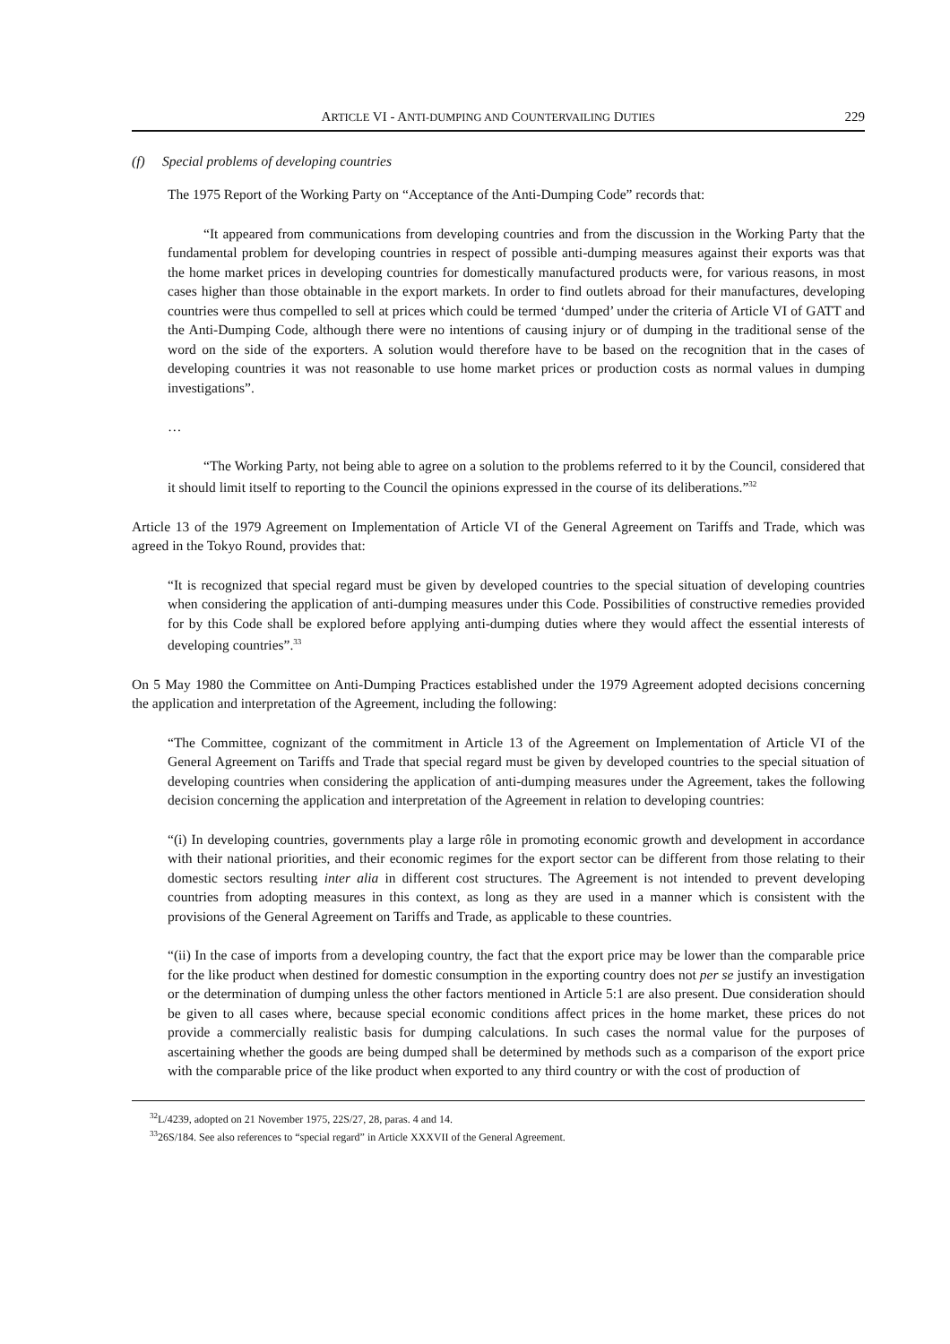ARTICLE VI - ANTI-DUMPING AND COUNTERVAILING DUTIES 229
(f) Special problems of developing countries
The 1975 Report of the Working Party on “Acceptance of the Anti-Dumping Code” records that:
“It appeared from communications from developing countries and from the discussion in the Working Party that the fundamental problem for developing countries in respect of possible anti-dumping measures against their exports was that the home market prices in developing countries for domestically manufactured products were, for various reasons, in most cases higher than those obtainable in the export markets. In order to find outlets abroad for their manufactures, developing countries were thus compelled to sell at prices which could be termed ‘dumped’ under the criteria of Article VI of GATT and the Anti-Dumping Code, although there were no intentions of causing injury or of dumping in the traditional sense of the word on the side of the exporters. A solution would therefore have to be based on the recognition that in the cases of developing countries it was not reasonable to use home market prices or production costs as normal values in dumping investigations”.
…
“The Working Party, not being able to agree on a solution to the problems referred to it by the Council, considered that it should limit itself to reporting to the Council the opinions expressed in the course of its deliberations.”<sup>32</sup>
Article 13 of the 1979 Agreement on Implementation of Article VI of the General Agreement on Tariffs and Trade, which was agreed in the Tokyo Round, provides that:
“It is recognized that special regard must be given by developed countries to the special situation of developing countries when considering the application of anti-dumping measures under this Code. Possibilities of constructive remedies provided for by this Code shall be explored before applying anti-dumping duties where they would affect the essential interests of developing countries”.<sup>33</sup>
On 5 May 1980 the Committee on Anti-Dumping Practices established under the 1979 Agreement adopted decisions concerning the application and interpretation of the Agreement, including the following:
“The Committee, cognizant of the commitment in Article 13 of the Agreement on Implementation of Article VI of the General Agreement on Tariffs and Trade that special regard must be given by developed countries to the special situation of developing countries when considering the application of anti-dumping measures under the Agreement, takes the following decision concerning the application and interpretation of the Agreement in relation to developing countries:
“(i) In developing countries, governments play a large rôle in promoting economic growth and development in accordance with their national priorities, and their economic regimes for the export sector can be different from those relating to their domestic sectors resulting inter alia in different cost structures. The Agreement is not intended to prevent developing countries from adopting measures in this context, as long as they are used in a manner which is consistent with the provisions of the General Agreement on Tariffs and Trade, as applicable to these countries.
“(ii) In the case of imports from a developing country, the fact that the export price may be lower than the comparable price for the like product when destined for domestic consumption in the exporting country does not per se justify an investigation or the determination of dumping unless the other factors mentioned in Article 5:1 are also present. Due consideration should be given to all cases where, because special economic conditions affect prices in the home market, these prices do not provide a commercially realistic basis for dumping calculations. In such cases the normal value for the purposes of ascertaining whether the goods are being dumped shall be determined by methods such as a comparison of the export price with the comparable price of the like product when exported to any third country or with the cost of production of
<sup>32</sup> L/4239, adopted on 21 November 1975, 22S/27, 28, paras. 4 and 14.
<sup>33</sup> 26S/184. See also references to “special regard” in Article XXXVII of the General Agreement.